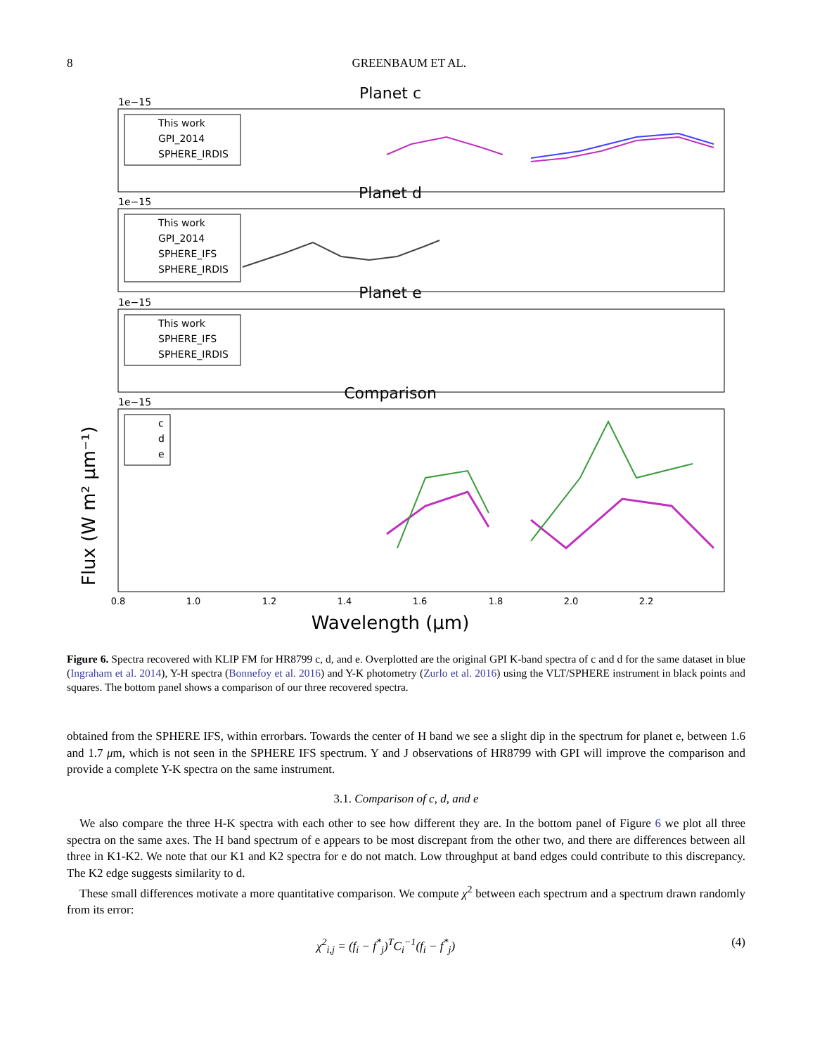8 GREENBAUM ET AL.
Planet c
1e−15
This work
GPI_2014
SPHERE_IRDIS
Planet d
1e−15
This work
GPI_2014
SPHERE_IFS
SPHERE_IRDIS
Planet e
1e−15
This work
SPHERE_IFS
SPHERE_IRDIS
Comparison
1e−15
c
d
e
0.8
1.0
1.2
1.4
1.6
1.8
2.0
2.2
Wavelength (μm)
Flux (W m² μm⁻¹)
Figure 6. Spectra recovered with KLIP FM for HR8799 c, d, and e. Overplotted are the original GPI K-band spectra of c and d for the same dataset in blue (Ingraham et al. 2014), Y-H spectra (Bonnefoy et al. 2016) and Y-K photometry (Zurlo et al. 2016) using the VLT/SPHERE instrument in black points and squares. The bottom panel shows a comparison of our three recovered spectra.
obtained from the SPHERE IFS, within errorbars. Towards the center of H band we see a slight dip in the spectrum for planet e, between 1.6 and 1.7 μm, which is not seen in the SPHERE IFS spectrum. Y and J observations of HR8799 with GPI will improve the comparison and provide a complete Y-K spectra on the same instrument.
3.1. Comparison of c, d, and e
We also compare the three H-K spectra with each other to see how different they are. In the bottom panel of Figure 6 we plot all three spectra on the same axes. The H band spectrum of e appears to be most discrepant from the other two, and there are differences between all three in K1-K2. We note that our K1 and K2 spectra for e do not match. Low throughput at band edges could contribute to this discrepancy. The K2 edge suggests similarity to d.
These small differences motivate a more quantitative comparison. We compute χ<sup>2</sup> between each spectrum and a spectrum drawn randomly from its error:
χ<sup>2</sup><sub>i,j</sub> = (f<sub>i</sub> − f<sup>*</sup><sub>j</sub>)<sup>T</sup>C<sub>i</sub><sup>−1</sup>(f<sub>i</sub> − f<sup>*</sup><sub>j</sub>) (4)